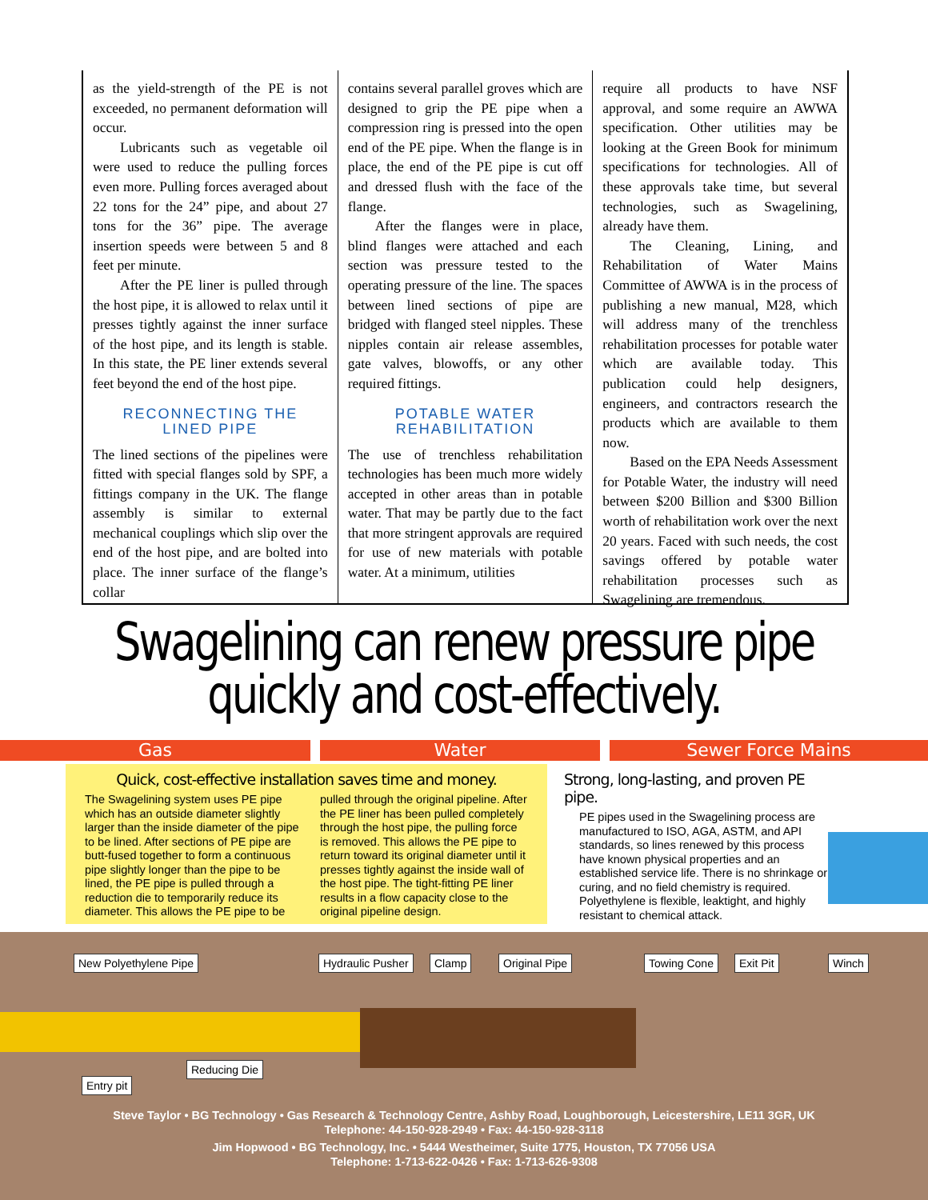as the yield-strength of the PE is not exceeded, no permanent deformation will occur.
Lubricants such as vegetable oil were used to reduce the pulling forces even more. Pulling forces averaged about 22 tons for the 24” pipe, and about 27 tons for the 36” pipe. The average insertion speeds were between 5 and 8 feet per minute.
After the PE liner is pulled through the host pipe, it is allowed to relax until it presses tightly against the inner surface of the host pipe, and its length is stable. In this state, the PE liner extends several feet beyond the end of the host pipe.
RECONNECTING THE
LINED PIPE
The lined sections of the pipelines were fitted with special flanges sold by SPF, a fittings company in the UK. The flange assembly is similar to external mechanical couplings which slip over the end of the host pipe, and are bolted into place. The inner surface of the flange’s collar
contains several parallel groves which are designed to grip the PE pipe when a compression ring is pressed into the open end of the PE pipe. When the flange is in place, the end of the PE pipe is cut off and dressed flush with the face of the flange.
After the flanges were in place, blind flanges were attached and each section was pressure tested to the operating pressure of the line. The spaces between lined sections of pipe are bridged with flanged steel nipples. These nipples contain air release assembles, gate valves, blowoffs, or any other required fittings.
POTABLE WATER
REHABILITATION
The use of trenchless rehabilitation technologies has been much more widely accepted in other areas than in potable water. That may be partly due to the fact that more stringent approvals are required for use of new materials with potable water. At a minimum, utilities
require all products to have NSF approval, and some require an AWWA specification. Other utilities may be looking at the Green Book for minimum specifications for technologies. All of these approvals take time, but several technologies, such as Swagelining, already have them.
The Cleaning, Lining, and Rehabilitation of Water Mains Committee of AWWA is in the process of publishing a new manual, M28, which will address many of the trenchless rehabilitation processes for potable water which are available today. This publication could help designers, engineers, and contractors research the products which are available to them now.
Based on the EPA Needs Assessment for Potable Water, the industry will need between $200 Billion and $300 Billion worth of rehabilitation work over the next 20 years. Faced with such needs, the cost savings offered by potable water rehabilitation processes such as Swagelining are tremendous.
Swagelining can renew pressure pipe
quickly and cost-effectively.
Gas Water Sewer Force Mains
Quick, cost-effective installation saves time and money.
The Swagelining system uses PE pipe which has an outside diameter slightly larger than the inside diameter of the pipe to be lined. After sections of PE pipe are butt-fused together to form a continuous pipe slightly longer than the pipe to be lined, the PE pipe is pulled through a reduction die to temporarily reduce its diameter. This allows the PE pipe to be
pulled through the original pipeline. After the PE liner has been pulled completely through the host pipe, the pulling force is removed. This allows the PE pipe to return toward its original diameter until it presses tightly against the inside wall of the host pipe. The tight-fitting PE liner results in a flow capacity close to the original pipeline design.
Strong, long-lasting, and proven PE pipe.
PE pipes used in the Swagelining process are manufactured to ISO, AGA, ASTM, and API standards, so lines renewed by this process have known physical properties and an established service life. There is no shrinkage or curing, and no field chemistry is required. Polyethylene is flexible, leaktight, and highly resistant to chemical attack.
New Polyethylene Pipe Hydraulic Pusher Clamp Original Pipe Towing Cone Exit Pit Winch
Reducing Die
Entry pit
Steve Taylor • BG Technology • Gas Research & Technology Centre, Ashby Road, Loughborough, Leicestershire, LE11 3GR, UK
Telephone: 44-150-928-2949 • Fax: 44-150-928-3118
Jim Hopwood • BG Technology, Inc. • 5444 Westheimer, Suite 1775, Houston, TX 77056 USA
Telephone: 1-713-622-0426 • Fax: 1-713-626-9308